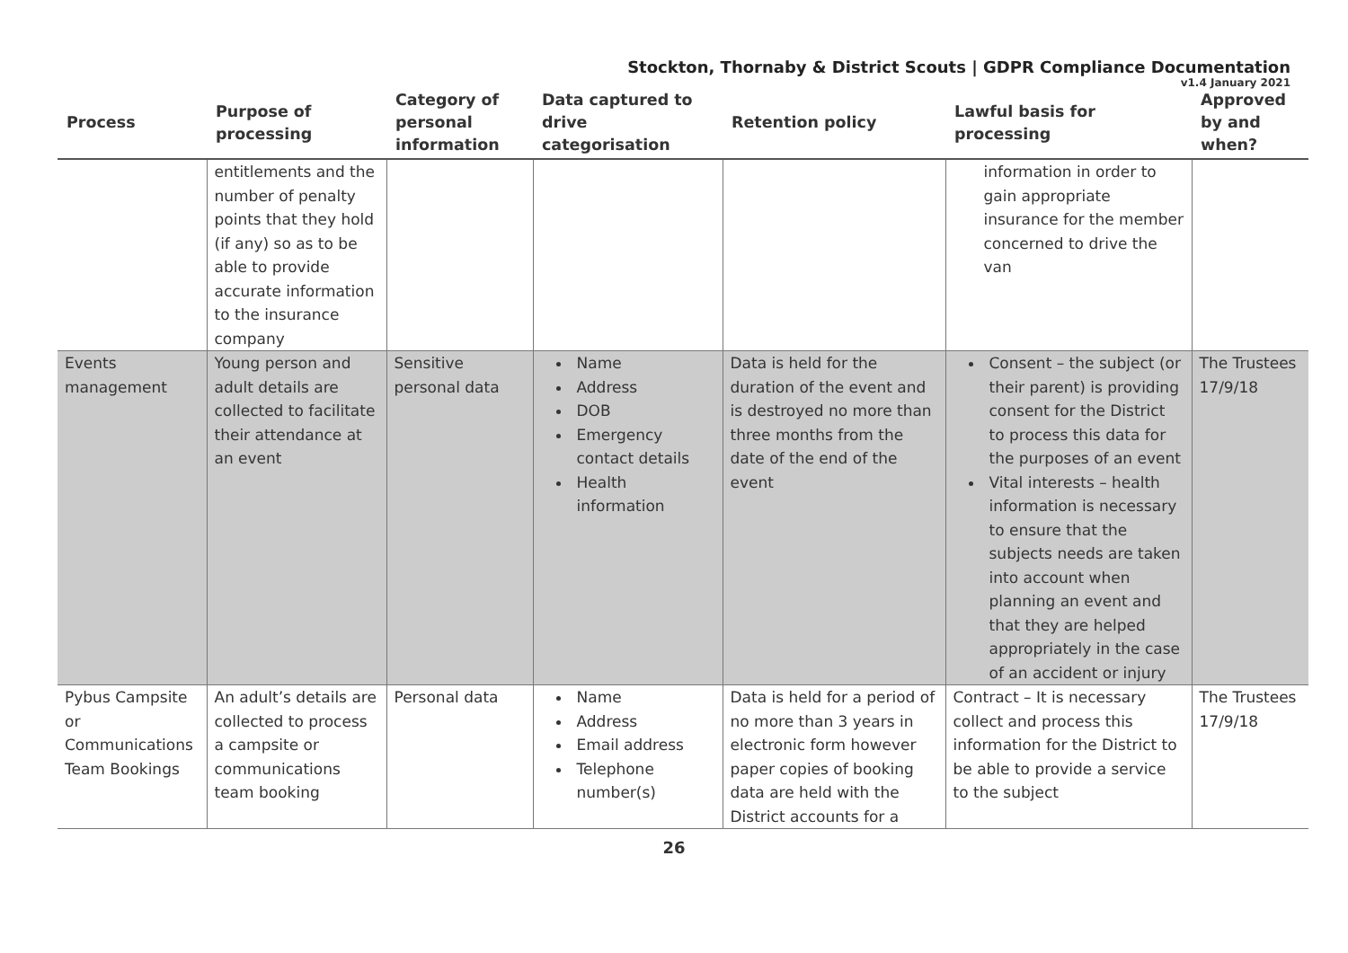Stockton, Thornaby & District Scouts | GDPR Compliance Documentation
v1.4 January 2021
| Process | Purpose of processing | Category of personal information | Data captured to drive categorisation | Retention policy | Lawful basis for processing | Approved by and when? |
| --- | --- | --- | --- | --- | --- | --- |
| | entitlements and the number of penalty points that they hold (if any) so as to be able to provide accurate information to the insurance company | | | | information in order to gain appropriate insurance for the member concerned to drive the van | |
| Events management | Young person and adult details are collected to facilitate their attendance at an event | Sensitive personal data | Name Address DOB Emergency contact details Health information | Data is held for the duration of the event and is destroyed no more than three months from the date of the end of the event | Consent – the subject (or their parent) is providing consent for the District to process this data for the purposes of an event Vital interests – health information is necessary to ensure that the subjects needs are taken into account when planning an event and that they are helped appropriately in the case of an accident or injury | The Trustees 17/9/18 |
| Pybus Campsite or Communications Team Bookings | An adult’s details are collected to process a campsite or communications team booking | Personal data | Name Address Email address Telephone number(s) | Data is held for a period of no more than 3 years in electronic form however paper copies of booking data are held with the District accounts for a | Contract – It is necessary collect and process this information for the District to be able to provide a service to the subject | The Trustees 17/9/18 |
26